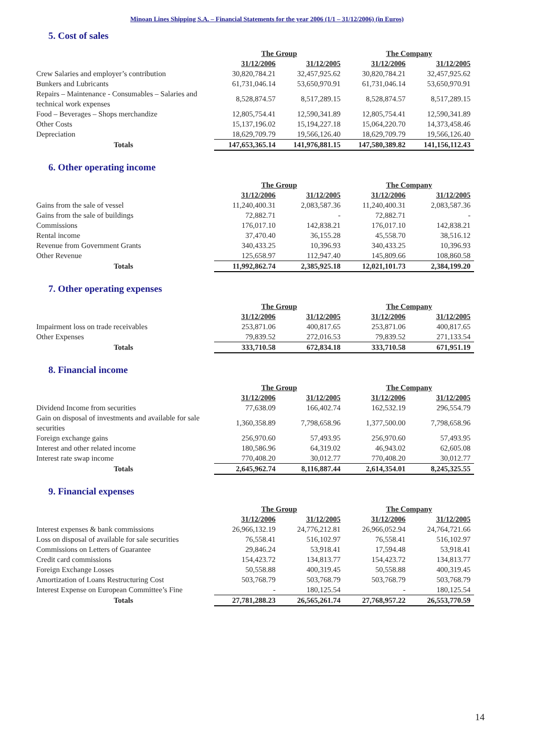Minoan Lines Shipping S.A. – Financial Statements for the year 2006 (1/1 – 31/12/2006) (in Euros)
5. Cost of sales
| | The Group | | The Company | |
| | 31/12/2006 | 31/12/2005 | 31/12/2006 | 31/12/2005 |
| Crew Salaries and employer’s contribution | 30,820,784.21 | 32,457,925.62 | 30,820,784.21 | 32,457,925.62 |
| Bunkers and Lubricants | 61,731,046.14 | 53,650,970.91 | 61,731,046.14 | 53,650,970.91 |
| Repairs – Maintenance - Consumables – Salaries and technical work expenses | 8,528,874.57 | 8,517,289.15 | 8,528,874.57 | 8,517,289.15 |
| Food – Beverages – Shops merchandize | 12,805,754.41 | 12,590,341.89 | 12,805,754.41 | 12,590,341.89 |
| Other Costs | 15,137,196.02 | 15,194,227.18 | 15,064,220.70 | 14,373,458.46 |
| Depreciation | 18,629,709.79 | 19,566,126.40 | 18,629,709.79 | 19,566,126.40 |
| Totals | 147,653,365.14 | 141,976,881.15 | 147,580,389.82 | 141,156,112.43 |
6. Other operating income
| | The Group | | The Company | |
| | 31/12/2006 | 31/12/2005 | 31/12/2006 | 31/12/2005 |
| Gains from the sale of vessel | 11,240,400.31 | 2,083,587.36 | 11,240,400.31 | 2,083,587.36 |
| Gains from the sale of buildings | 72,882.71 | - | 72,882.71 | - |
| Commissions | 176,017.10 | 142,838.21 | 176,017.10 | 142,838.21 |
| Rental income | 37,470.40 | 36,155.28 | 45,558.70 | 38,516.12 |
| Revenue from Government Grants | 340,433.25 | 10,396.93 | 340,433.25 | 10,396.93 |
| Other Revenue | 125,658.97 | 112,947.40 | 145,809.66 | 108,860.58 |
| Totals | 11,992,862.74 | 2,385,925.18 | 12,021,101.73 | 2,384,199.20 |
7. Other operating expenses
| | The Group | | The Company | |
| | 31/12/2006 | 31/12/2005 | 31/12/2006 | 31/12/2005 |
| Impairment loss on trade receivables | 253,871.06 | 400,817.65 | 253,871.06 | 400,817.65 |
| Other Expenses | 79,839.52 | 272,016.53 | 79,839.52 | 271,133.54 |
| Totals | 333,710.58 | 672,834.18 | 333,710.58 | 671,951.19 |
8. Financial income
| | The Group | | The Company | |
| | 31/12/2006 | 31/12/2005 | 31/12/2006 | 31/12/2005 |
| Dividend Income from securities | 77,638.09 | 166,402.74 | 162,532.19 | 296,554.79 |
| Gain on disposal of investments and available for sale securities | 1,360,358.89 | 7,798,658.96 | 1,377,500.00 | 7,798,658.96 |
| Foreign exchange gains | 256,970.60 | 57,493.95 | 256,970.60 | 57,493.95 |
| Interest and other related income | 180,586.96 | 64,319.02 | 46,943.02 | 62,605.08 |
| Interest rate swap income | 770,408.20 | 30,012.77 | 770,408.20 | 30,012.77 |
| Totals | 2,645,962.74 | 8,116,887.44 | 2,614,354.01 | 8,245,325.55 |
9. Financial expenses
| | The Group | | The Company | |
| | 31/12/2006 | 31/12/2005 | 31/12/2006 | 31/12/2005 |
| Interest expenses & bank commissions | 26,966,132.19 | 24,776,212.81 | 26,966,052.94 | 24,764,721.66 |
| Loss on disposal of available for sale securities | 76,558.41 | 516,102.97 | 76,558.41 | 516,102.97 |
| Commissions on Letters of Guarantee | 29,846.24 | 53,918.41 | 17,594.48 | 53,918.41 |
| Credit card commissions | 154,423.72 | 134,813.77 | 154,423.72 | 134,813.77 |
| Foreign Exchange Losses | 50,558.88 | 400,319.45 | 50,558.88 | 400,319.45 |
| Amortization of Loans Restructuring Cost | 503,768.79 | 503,768.79 | 503,768.79 | 503,768.79 |
| Interest Expense on European Committee’s Fine | - | 180,125.54 | - | 180,125.54 |
| Totals | 27,781,288.23 | 26,565,261.74 | 27,768,957.22 | 26,553,770.59 |
14